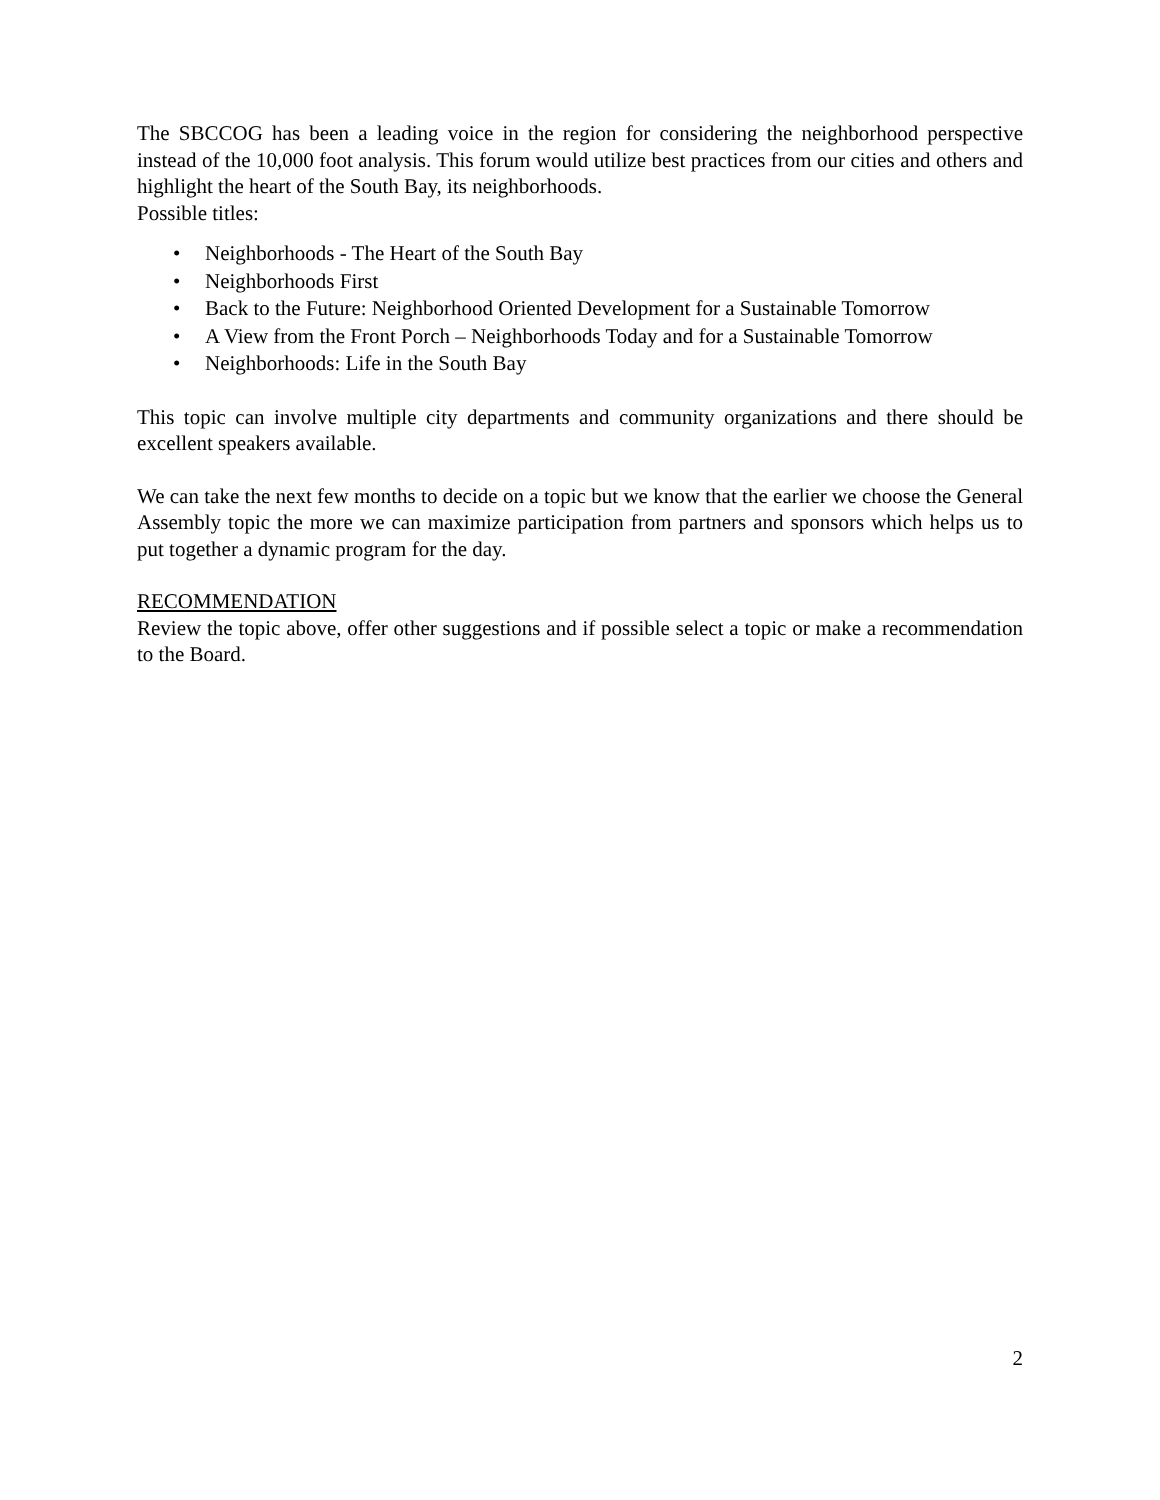The SBCCOG has been a leading voice in the region for considering the neighborhood perspective instead of the 10,000 foot analysis. This forum would utilize best practices from our cities and others and highlight the heart of the South Bay, its neighborhoods.
Possible titles:
• Neighborhoods - The Heart of the South Bay
• Neighborhoods First
• Back to the Future: Neighborhood Oriented Development for a Sustainable Tomorrow
• A View from the Front Porch – Neighborhoods Today and for a Sustainable Tomorrow
• Neighborhoods: Life in the South Bay
This topic can involve multiple city departments and community organizations and there should be excellent speakers available.
We can take the next few months to decide on a topic but we know that the earlier we choose the General Assembly topic the more we can maximize participation from partners and sponsors which helps us to put together a dynamic program for the day.
RECOMMENDATION
Review the topic above, offer other suggestions and if possible select a topic or make a recommendation to the Board.
2